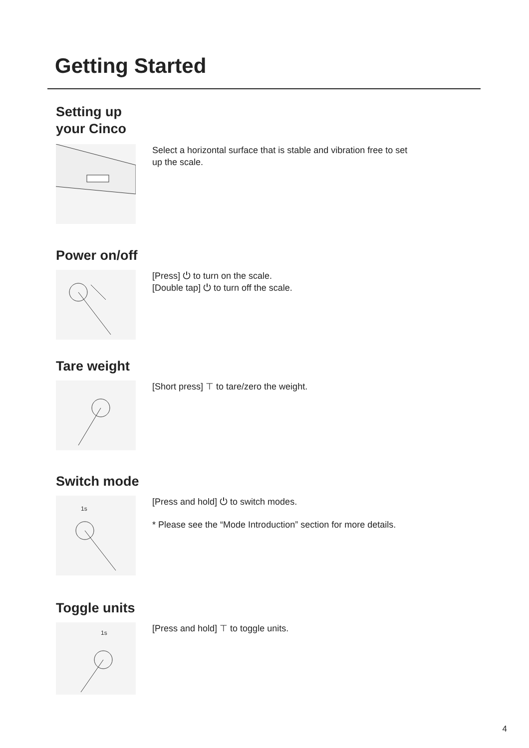Getting Started
Setting up
your Cinco
Select a horizontal surface that is stable and vibration free to set
up the scale.
Power on/off
[Press] ⏻ to turn on the scale.
[Double tap] ⏻ to turn off the scale.
Tare weight
[Short press] ⊤ to tare/zero the weight.
Switch mode
1s
[Press and hold] ⏻ to switch modes.
* Please see the “Mode Introduction” section for more details.
Toggle units
1s
[Press and hold] ⊤ to toggle units.
4